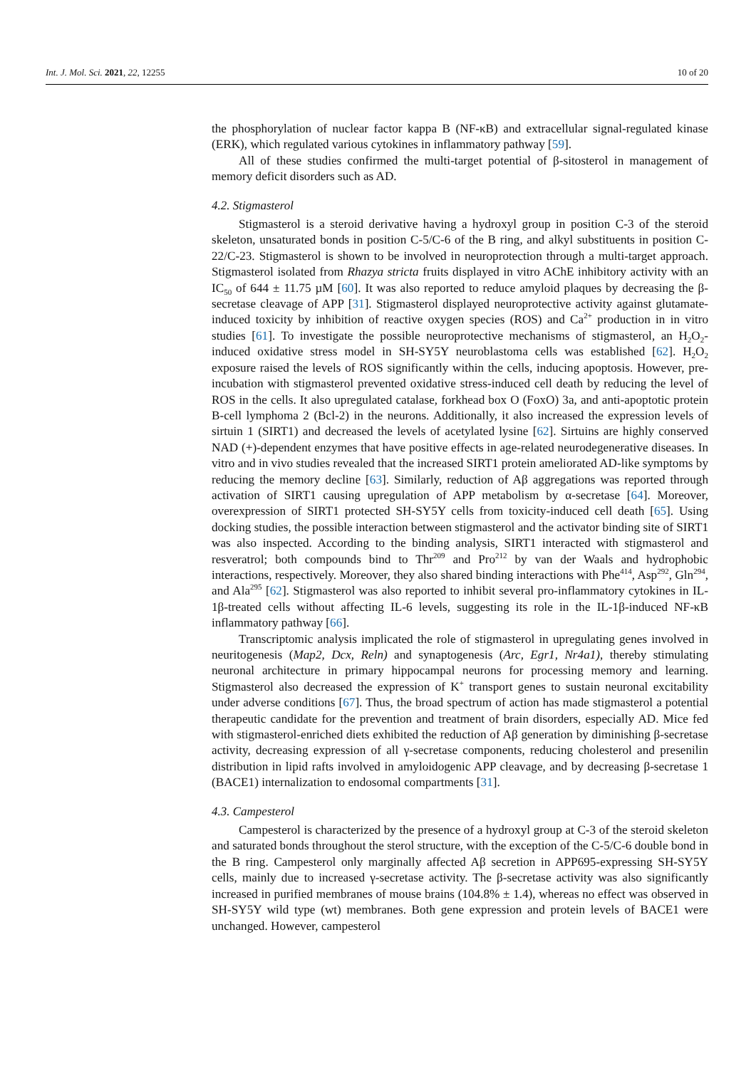Int. J. Mol. Sci. 2021, 22, 12255 10 of 20
the phosphorylation of nuclear factor kappa B (NF-κB) and extracellular signal-regulated kinase (ERK), which regulated various cytokines in inflammatory pathway [59].
All of these studies confirmed the multi-target potential of β-sitosterol in management of memory deficit disorders such as AD.
4.2. Stigmasterol
Stigmasterol is a steroid derivative having a hydroxyl group in position C-3 of the steroid skeleton, unsaturated bonds in position C-5/C-6 of the B ring, and alkyl substituents in position C-22/C-23. Stigmasterol is shown to be involved in neuroprotection through a multi-target approach. Stigmasterol isolated from Rhazya stricta fruits displayed in vitro AChE inhibitory activity with an IC<sub>50</sub> of 644 ± 11.75 µM [60]. It was also reported to reduce amyloid plaques by decreasing the β-secretase cleavage of APP [31]. Stigmasterol displayed neuroprotective activity against glutamate-induced toxicity by inhibition of reactive oxygen species (ROS) and Ca<sup>2+</sup> production in in vitro studies [61]. To investigate the possible neuroprotective mechanisms of stigmasterol, an H<sub>2</sub>O<sub>2</sub>-induced oxidative stress model in SH-SY5Y neuroblastoma cells was established [62]. H<sub>2</sub>O<sub>2</sub> exposure raised the levels of ROS significantly within the cells, inducing apoptosis. However, pre-incubation with stigmasterol prevented oxidative stress-induced cell death by reducing the level of ROS in the cells. It also upregulated catalase, forkhead box O (FoxO) 3a, and anti-apoptotic protein B-cell lymphoma 2 (Bcl-2) in the neurons. Additionally, it also increased the expression levels of sirtuin 1 (SIRT1) and decreased the levels of acetylated lysine [62]. Sirtuins are highly conserved NAD (+)-dependent enzymes that have positive effects in age-related neurodegenerative diseases. In vitro and in vivo studies revealed that the increased SIRT1 protein ameliorated AD-like symptoms by reducing the memory decline [63]. Similarly, reduction of Aβ aggregations was reported through activation of SIRT1 causing upregulation of APP metabolism by α-secretase [64]. Moreover, overexpression of SIRT1 protected SH-SY5Y cells from toxicity-induced cell death [65]. Using docking studies, the possible interaction between stigmasterol and the activator binding site of SIRT1 was also inspected. According to the binding analysis, SIRT1 interacted with stigmasterol and resveratrol; both compounds bind to Thr<sup>209</sup> and Pro<sup>212</sup> by van der Waals and hydrophobic interactions, respectively. Moreover, they also shared binding interactions with Phe<sup>414</sup>, Asp<sup>292</sup>, Gln<sup>294</sup>, and Ala<sup>295</sup> [62]. Stigmasterol was also reported to inhibit several pro-inflammatory cytokines in IL-1β-treated cells without affecting IL-6 levels, suggesting its role in the IL-1β-induced NF-κB inflammatory pathway [66].
Transcriptomic analysis implicated the role of stigmasterol in upregulating genes involved in neuritogenesis (Map2, Dcx, Reln) and synaptogenesis (Arc, Egr1, Nr4a1), thereby stimulating neuronal architecture in primary hippocampal neurons for processing memory and learning. Stigmasterol also decreased the expression of K<sup>+</sup> transport genes to sustain neuronal excitability under adverse conditions [67]. Thus, the broad spectrum of action has made stigmasterol a potential therapeutic candidate for the prevention and treatment of brain disorders, especially AD. Mice fed with stigmasterol-enriched diets exhibited the reduction of Aβ generation by diminishing β-secretase activity, decreasing expression of all γ-secretase components, reducing cholesterol and presenilin distribution in lipid rafts involved in amyloidogenic APP cleavage, and by decreasing β-secretase 1 (BACE1) internalization to endosomal compartments [31].
4.3. Campesterol
Campesterol is characterized by the presence of a hydroxyl group at C-3 of the steroid skeleton and saturated bonds throughout the sterol structure, with the exception of the C-5/C-6 double bond in the B ring. Campesterol only marginally affected Aβ secretion in APP695-expressing SH-SY5Y cells, mainly due to increased γ-secretase activity. The β-secretase activity was also significantly increased in purified membranes of mouse brains (104.8% ± 1.4), whereas no effect was observed in SH-SY5Y wild type (wt) membranes. Both gene expression and protein levels of BACE1 were unchanged. However, campesterol